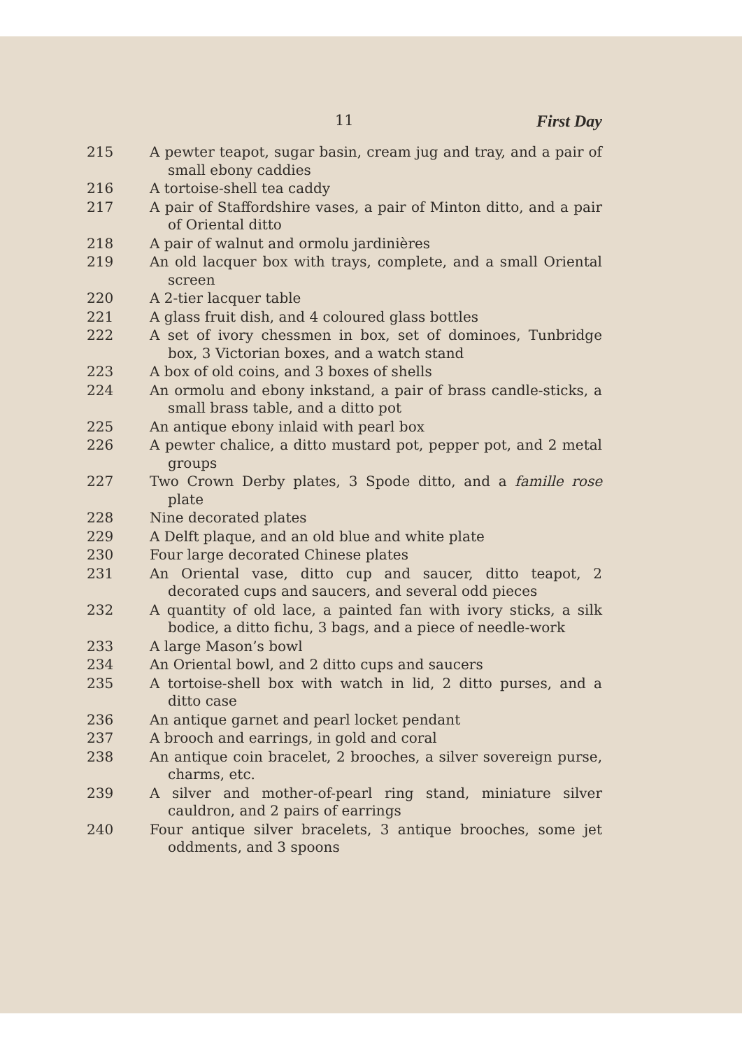11 First Day
215 A pewter teapot, sugar basin, cream jug and tray, and a pair of small ebony caddies
216 A tortoise-shell tea caddy
217 A pair of Staffordshire vases, a pair of Minton ditto, and a pair of Oriental ditto
218 A pair of walnut and ormolu jardinières
219 An old lacquer box with trays, complete, and a small Oriental screen
220 A 2-tier lacquer table
221 A glass fruit dish, and 4 coloured glass bottles
222 A set of ivory chessmen in box, set of dominoes, Tunbridge box, 3 Victorian boxes, and a watch stand
223 A box of old coins, and 3 boxes of shells
224 An ormolu and ebony inkstand, a pair of brass candle-sticks, a small brass table, and a ditto pot
225 An antique ebony inlaid with pearl box
226 A pewter chalice, a ditto mustard pot, pepper pot, and 2 metal groups
227 Two Crown Derby plates, 3 Spode ditto, and a famille rose plate
228 Nine decorated plates
229 A Delft plaque, and an old blue and white plate
230 Four large decorated Chinese plates
231 An Oriental vase, ditto cup and saucer, ditto teapot, 2 decorated cups and saucers, and several odd pieces
232 A quantity of old lace, a painted fan with ivory sticks, a silk bodice, a ditto fichu, 3 bags, and a piece of needle-work
233 A large Mason’s bowl
234 An Oriental bowl, and 2 ditto cups and saucers
235 A tortoise-shell box with watch in lid, 2 ditto purses, and a ditto case
236 An antique garnet and pearl locket pendant
237 A brooch and earrings, in gold and coral
238 An antique coin bracelet, 2 brooches, a silver sovereign purse, charms, etc.
239 A silver and mother-of-pearl ring stand, miniature silver cauldron, and 2 pairs of earrings
240 Four antique silver bracelets, 3 antique brooches, some jet oddments, and 3 spoons